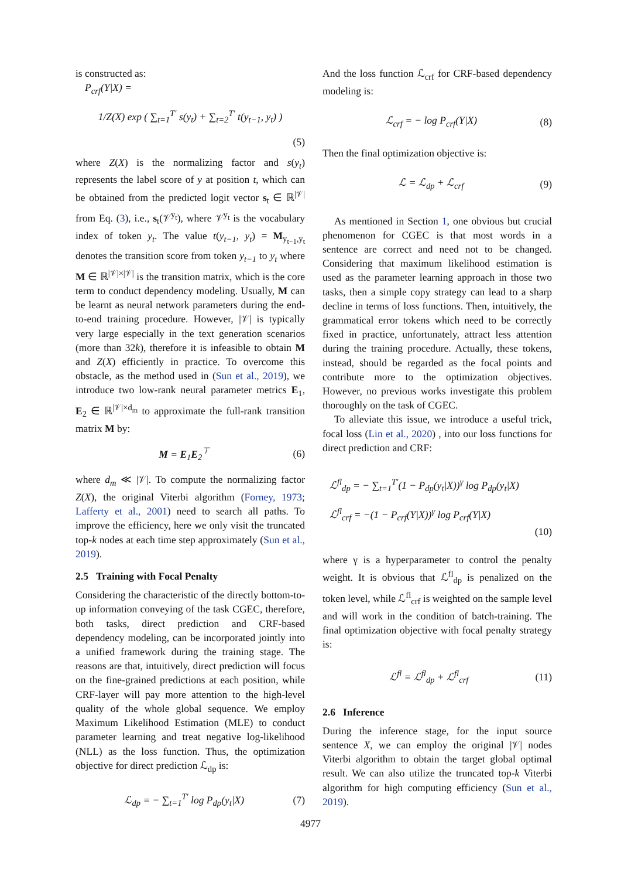is constructed as:
P<sub>crf</sub>(Y|X) =
1/Z(X) exp ( ∑<sub>t=1</sub><sup>T′</sup> s(y<sub>t</sub>) + ∑<sub>t=2</sub><sup>T′</sup> t(y<sub>t−1</sub>, y<sub>t</sub>) )
(5)
where Z(X) is the normalizing factor and s(y<sub>t</sub>) represents the label score of y at position t, which can be obtained from the predicted logit vector s<sub>t</sub> ∈ ℝ<sup>|𝒱|</sup> from Eq. (3), i.e., s<sub>t</sub>(𝒱<sup>y<sub>t</sub></sup>), where 𝒱<sup>y<sub>t</sub></sup> is the vocabulary index of token y<sub>t</sub>. The value t(y<sub>t−1</sub>, y<sub>t</sub>) = M<sub>y<sub>t−1</sub>,y<sub>t</sub></sub> denotes the transition score from token y<sub>t−1</sub> to y<sub>t</sub> where M ∈ ℝ<sup>|𝒱|×|𝒱|</sup> is the transition matrix, which is the core term to conduct dependency modeling. Usually, M can be learnt as neural network parameters during the end-to-end training procedure. However, |𝒱| is typically very large especially in the text generation scenarios (more than 32k), therefore it is infeasible to obtain M and Z(X) efficiently in practice. To overcome this obstacle, as the method used in (Sun et al., 2019), we introduce two low-rank neural parameter metrics E<sub>1</sub>, E<sub>2</sub> ∈ ℝ<sup>|𝒱|×d<sub>m</sub></sup> to approximate the full-rank transition matrix M by:
M = E<sub>1</sub>E<sub>2</sub><sup>⊤</sup> (6)
where d<sub>m</sub> ≪ |𝒱|. To compute the normalizing factor Z(X), the original Viterbi algorithm (Forney, 1973; Lafferty et al., 2001) need to search all paths. To improve the efficiency, here we only visit the truncated top-k nodes at each time step approximately (Sun et al., 2019).
2.5 Training with Focal Penalty
Considering the characteristic of the directly bottom-to-up information conveying of the task CGEC, therefore, both tasks, direct prediction and CRF-based dependency modeling, can be incorporated jointly into a unified framework during the training stage. The reasons are that, intuitively, direct prediction will focus on the fine-grained predictions at each position, while CRF-layer will pay more attention to the high-level quality of the whole global sequence. We employ Maximum Likelihood Estimation (MLE) to conduct parameter learning and treat negative log-likelihood (NLL) as the loss function. Thus, the optimization objective for direct prediction ℒ<sub>dp</sub> is:
ℒ<sub>dp</sub> = − ∑<sub>t=1</sub><sup>T′</sup> log P<sub>dp</sub>(y<sub>t</sub>|X) (7)
And the loss function ℒ<sub>crf</sub> for CRF-based dependency modeling is:
ℒ<sub>crf</sub> = − log P<sub>crf</sub>(Y|X) (8)
Then the final optimization objective is:
ℒ = ℒ<sub>dp</sub> + ℒ<sub>crf</sub> (9)
As mentioned in Section 1, one obvious but crucial phenomenon for CGEC is that most words in a sentence are correct and need not to be changed. Considering that maximum likelihood estimation is used as the parameter learning approach in those two tasks, then a simple copy strategy can lead to a sharp decline in terms of loss functions. Then, intuitively, the grammatical error tokens which need to be correctly fixed in practice, unfortunately, attract less attention during the training procedure. Actually, these tokens, instead, should be regarded as the focal points and contribute more to the optimization objectives. However, no previous works investigate this problem thoroughly on the task of CGEC.
To alleviate this issue, we introduce a useful trick, focal loss (Lin et al., 2020) , into our loss functions for direct prediction and CRF:
ℒ<sup>fl</sup><sub>dp</sub> = − ∑<sub>t=1</sub><sup>T′</sup>(1 − P<sub>dp</sub>(y<sub>t</sub>|X))<sup>γ</sup> log P<sub>dp</sub>(y<sub>t</sub>|X)
ℒ<sup>fl</sup><sub>crf</sub> = −(1 − P<sub>crf</sub>(Y|X))<sup>γ</sup> log P<sub>crf</sub>(Y|X)
(10)
where γ is a hyperparameter to control the penalty weight. It is obvious that ℒ<sup>fl</sup><sub>dp</sub> is penalized on the token level, while ℒ<sup>fl</sup><sub>crf</sub> is weighted on the sample level and will work in the condition of batch-training. The final optimization objective with focal penalty strategy is:
ℒ<sup>fl</sup> = ℒ<sup>fl</sup><sub>dp</sub> + ℒ<sup>fl</sup><sub>crf</sub> (11)
2.6 Inference
During the inference stage, for the input source sentence X, we can employ the original |𝒱| nodes Viterbi algorithm to obtain the target global optimal result. We can also utilize the truncated top-k Viterbi algorithm for high computing efficiency (Sun et al., 2019).
4977